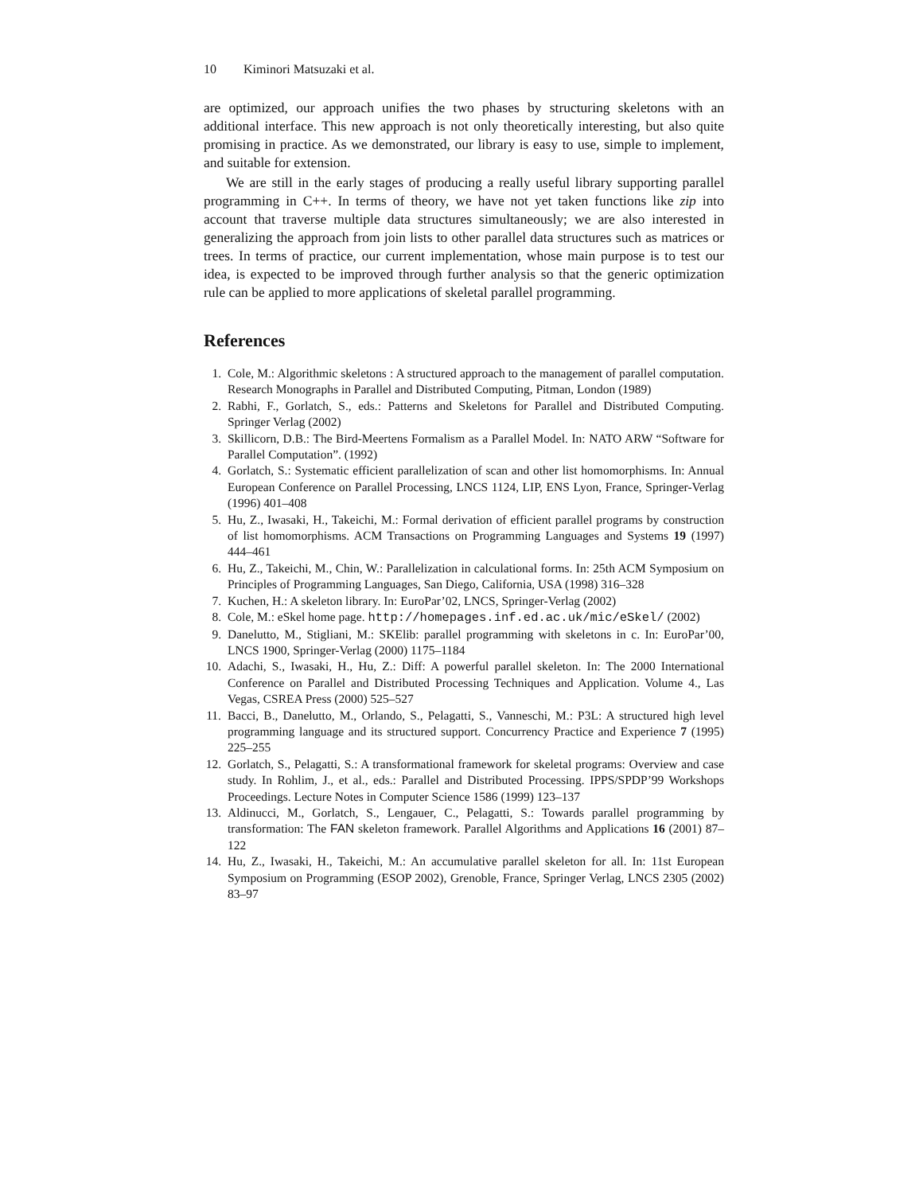10 Kiminori Matsuzaki et al.
are optimized, our approach unifies the two phases by structuring skeletons with an additional interface. This new approach is not only theoretically interesting, but also quite promising in practice. As we demonstrated, our library is easy to use, simple to implement, and suitable for extension.
We are still in the early stages of producing a really useful library supporting parallel programming in C++. In terms of theory, we have not yet taken functions like zip into account that traverse multiple data structures simultaneously; we are also interested in generalizing the approach from join lists to other parallel data structures such as matrices or trees. In terms of practice, our current implementation, whose main purpose is to test our idea, is expected to be improved through further analysis so that the generic optimization rule can be applied to more applications of skeletal parallel programming.
References
1. Cole, M.: Algorithmic skeletons : A structured approach to the management of parallel computation. Research Monographs in Parallel and Distributed Computing, Pitman, London (1989)
2. Rabhi, F., Gorlatch, S., eds.: Patterns and Skeletons for Parallel and Distributed Computing. Springer Verlag (2002)
3. Skillicorn, D.B.: The Bird-Meertens Formalism as a Parallel Model. In: NATO ARW “Software for Parallel Computation”. (1992)
4. Gorlatch, S.: Systematic efficient parallelization of scan and other list homomorphisms. In: Annual European Conference on Parallel Processing, LNCS 1124, LIP, ENS Lyon, France, Springer-Verlag (1996) 401–408
5. Hu, Z., Iwasaki, H., Takeichi, M.: Formal derivation of efficient parallel programs by construction of list homomorphisms. ACM Transactions on Programming Languages and Systems 19 (1997) 444–461
6. Hu, Z., Takeichi, M., Chin, W.: Parallelization in calculational forms. In: 25th ACM Symposium on Principles of Programming Languages, San Diego, California, USA (1998) 316–328
7. Kuchen, H.: A skeleton library. In: EuroPar’02, LNCS, Springer-Verlag (2002)
8. Cole, M.: eSkel home page. http://homepages.inf.ed.ac.uk/mic/eSkel/ (2002)
9. Danelutto, M., Stigliani, M.: SKElib: parallel programming with skeletons in c. In: EuroPar’00, LNCS 1900, Springer-Verlag (2000) 1175–1184
10. Adachi, S., Iwasaki, H., Hu, Z.: Diff: A powerful parallel skeleton. In: The 2000 International Conference on Parallel and Distributed Processing Techniques and Application. Volume 4., Las Vegas, CSREA Press (2000) 525–527
11. Bacci, B., Danelutto, M., Orlando, S., Pelagatti, S., Vanneschi, M.: P3L: A structured high level programming language and its structured support. Concurrency Practice and Experience 7 (1995) 225–255
12. Gorlatch, S., Pelagatti, S.: A transformational framework for skeletal programs: Overview and case study. In Rohlim, J., et al., eds.: Parallel and Distributed Processing. IPPS/SPDP’99 Workshops Proceedings. Lecture Notes in Computer Science 1586 (1999) 123–137
13. Aldinucci, M., Gorlatch, S., Lengauer, C., Pelagatti, S.: Towards parallel programming by transformation: The FAN skeleton framework. Parallel Algorithms and Applications 16 (2001) 87–122
14. Hu, Z., Iwasaki, H., Takeichi, M.: An accumulative parallel skeleton for all. In: 11st European Symposium on Programming (ESOP 2002), Grenoble, France, Springer Verlag, LNCS 2305 (2002) 83–97